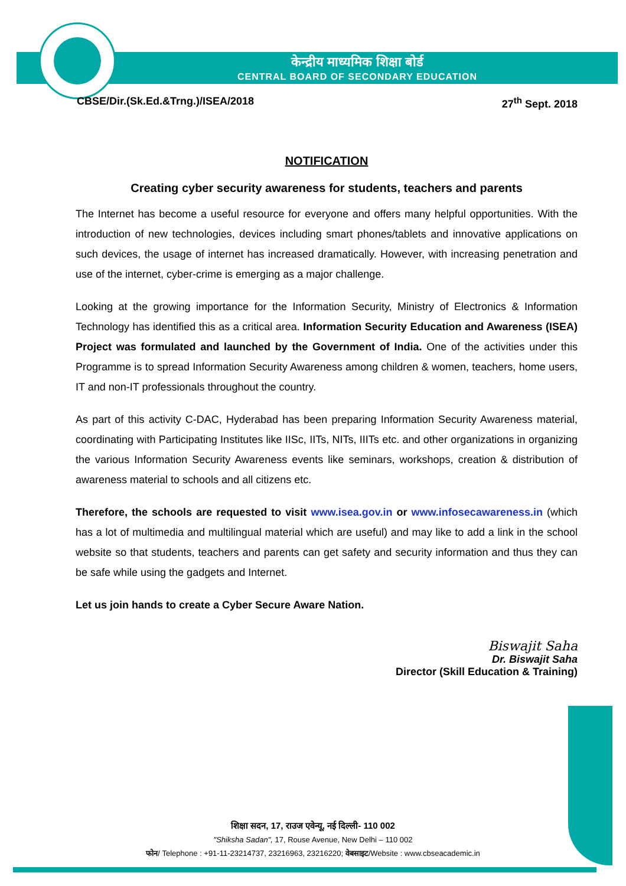केन्द्रीय माध्यमिक शिक्षा बोर्ड
CENTRAL BOARD OF SECONDARY EDUCATION
CBSE/Dir.(Sk.Ed.&Trng.)/ISEA/2018 27<sup>th</sup> Sept. 2018
NOTIFICATION
Creating cyber security awareness for students, teachers and parents
The Internet has become a useful resource for everyone and offers many helpful opportunities. With the introduction of new technologies, devices including smart phones/tablets and innovative applications on such devices, the usage of internet has increased dramatically. However, with increasing penetration and use of the internet, cyber-crime is emerging as a major challenge.
Looking at the growing importance for the Information Security, Ministry of Electronics & Information Technology has identified this as a critical area. Information Security Education and Awareness (ISEA) Project was formulated and launched by the Government of India. One of the activities under this Programme is to spread Information Security Awareness among children & women, teachers, home users, IT and non-IT professionals throughout the country.
As part of this activity C-DAC, Hyderabad has been preparing Information Security Awareness material, coordinating with Participating Institutes like IISc, IITs, NITs, IIITs etc. and other organizations in organizing the various Information Security Awareness events like seminars, workshops, creation & distribution of awareness material to schools and all citizens etc.
Therefore, the schools are requested to visit www.isea.gov.in or www.infosecawareness.in (which has a lot of multimedia and multilingual material which are useful) and may like to add a link in the school website so that students, teachers and parents can get safety and security information and thus they can be safe while using the gadgets and Internet.
Let us join hands to create a Cyber Secure Aware Nation.
Biswajit Saha
Dr. Biswajit Saha
Director (Skill Education & Training)
शिक्षा सदन, 17, राउज एवेन्यू, नई दिल्ली- 110 002
"Shiksha Sadan", 17, Rouse Avenue, New Delhi – 110 002
फोन/ Telephone : +91-11-23214737, 23216963, 23216220; वेबसाइट/Website : www.cbseacademic.in